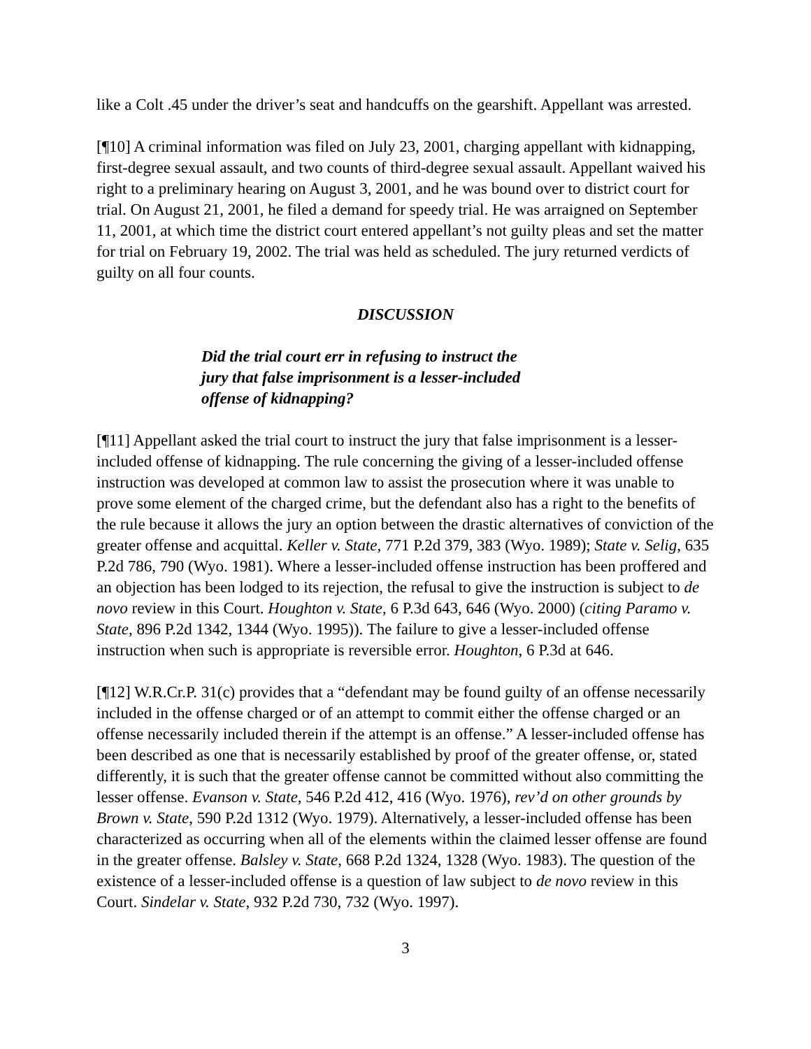like a Colt .45 under the driver’s seat and handcuffs on the gearshift. Appellant was arrested.
[¶10] A criminal information was filed on July 23, 2001, charging appellant with kidnapping, first-degree sexual assault, and two counts of third-degree sexual assault. Appellant waived his right to a preliminary hearing on August 3, 2001, and he was bound over to district court for trial. On August 21, 2001, he filed a demand for speedy trial. He was arraigned on September 11, 2001, at which time the district court entered appellant’s not guilty pleas and set the matter for trial on February 19, 2002. The trial was held as scheduled. The jury returned verdicts of guilty on all four counts.
DISCUSSION
Did the trial court err in refusing to instruct the jury that false imprisonment is a lesser-included offense of kidnapping?
[¶11] Appellant asked the trial court to instruct the jury that false imprisonment is a lesser-included offense of kidnapping. The rule concerning the giving of a lesser-included offense instruction was developed at common law to assist the prosecution where it was unable to prove some element of the charged crime, but the defendant also has a right to the benefits of the rule because it allows the jury an option between the drastic alternatives of conviction of the greater offense and acquittal. Keller v. State, 771 P.2d 379, 383 (Wyo. 1989); State v. Selig, 635 P.2d 786, 790 (Wyo. 1981). Where a lesser-included offense instruction has been proffered and an objection has been lodged to its rejection, the refusal to give the instruction is subject to de novo review in this Court. Houghton v. State, 6 P.3d 643, 646 (Wyo. 2000) (citing Paramo v. State, 896 P.2d 1342, 1344 (Wyo. 1995)). The failure to give a lesser-included offense instruction when such is appropriate is reversible error. Houghton, 6 P.3d at 646.
[¶12] W.R.Cr.P. 31(c) provides that a “defendant may be found guilty of an offense necessarily included in the offense charged or of an attempt to commit either the offense charged or an offense necessarily included therein if the attempt is an offense.” A lesser-included offense has been described as one that is necessarily established by proof of the greater offense, or, stated differently, it is such that the greater offense cannot be committed without also committing the lesser offense. Evanson v. State, 546 P.2d 412, 416 (Wyo. 1976), rev’d on other grounds by Brown v. State, 590 P.2d 1312 (Wyo. 1979). Alternatively, a lesser-included offense has been characterized as occurring when all of the elements within the claimed lesser offense are found in the greater offense. Balsley v. State, 668 P.2d 1324, 1328 (Wyo. 1983). The question of the existence of a lesser-included offense is a question of law subject to de novo review in this Court. Sindelar v. State, 932 P.2d 730, 732 (Wyo. 1997).
3